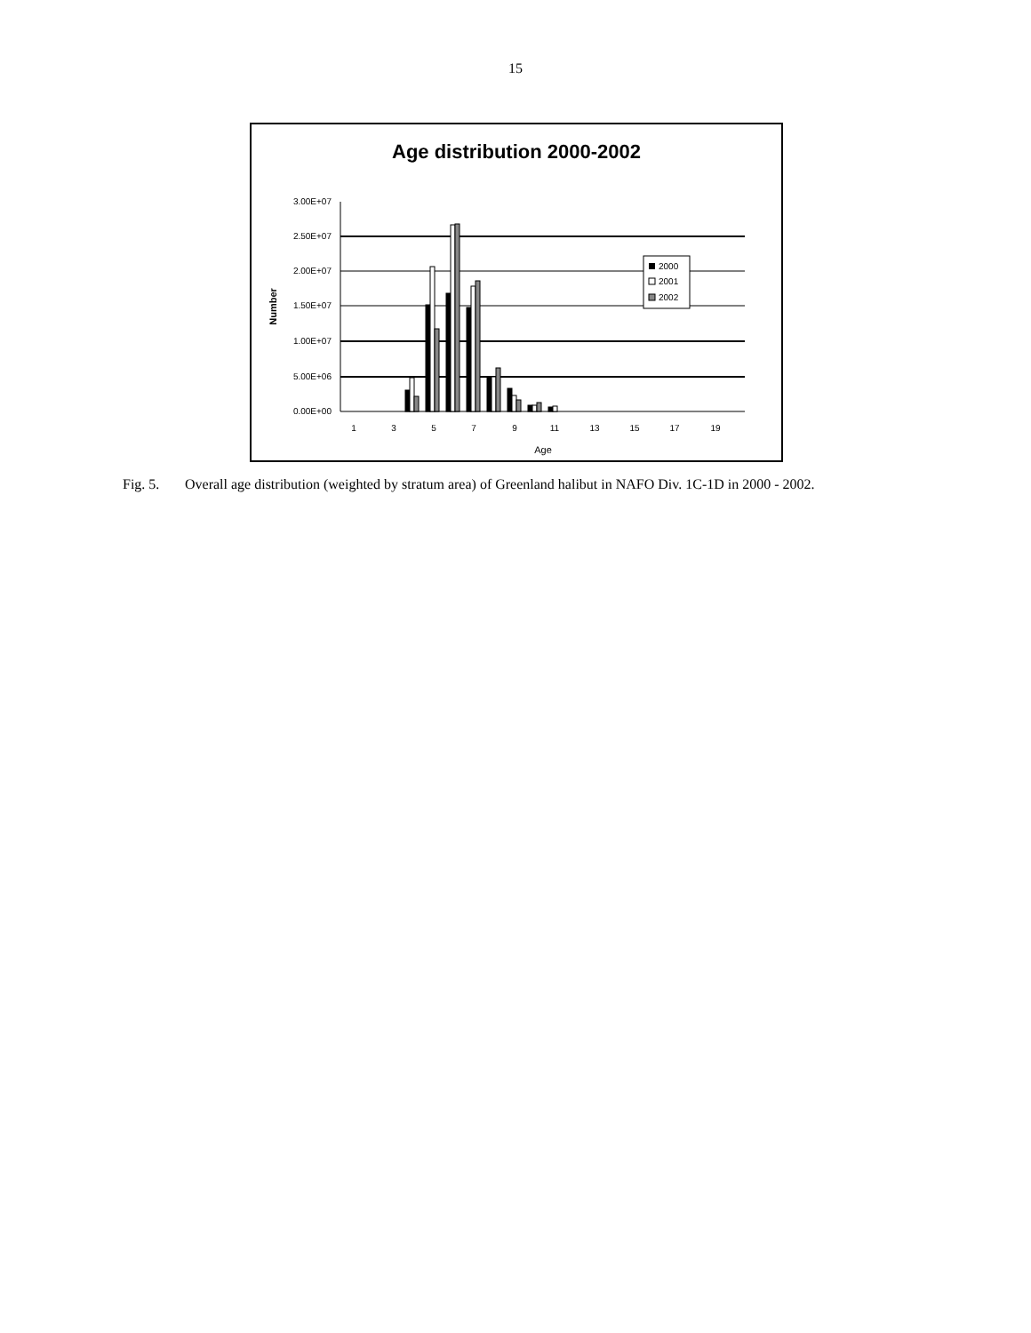15
Age distribution 2000-2002
3.00E+07
2.50E+07
2.00E+07
1.50E+07
1.00E+07
5.00E+06
0.00E+00
Number
1
3
5
7
9
11
13
15
17
19
Age
2000
2001
2002
Fig. 5. Overall age distribution (weighted by stratum area) of Greenland halibut in NAFO Div. 1C-1D in 2000 - 2002.